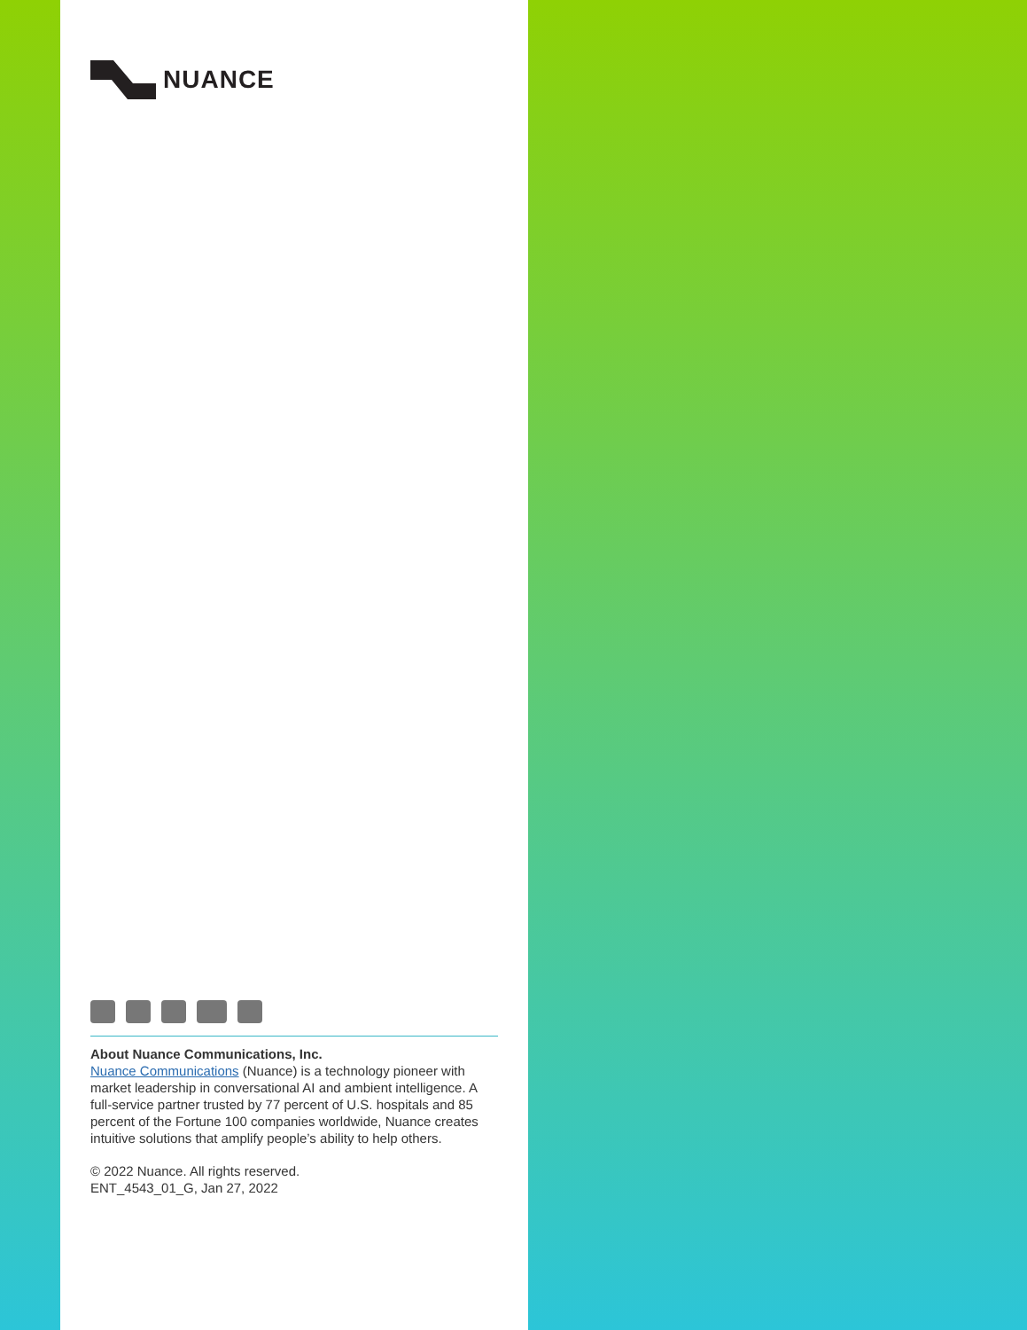NUANCE
About Nuance Communications, Inc.
Nuance Communications (Nuance) is a technology pioneer with market leadership in conversational AI and ambient intelligence. A full-service partner trusted by 77 percent of U.S. hospitals and 85 percent of the Fortune 100 companies worldwide, Nuance creates intuitive solutions that amplify people’s ability to help others.
© 2022 Nuance. All rights reserved.
ENT_4543_01_G, Jan 27, 2022